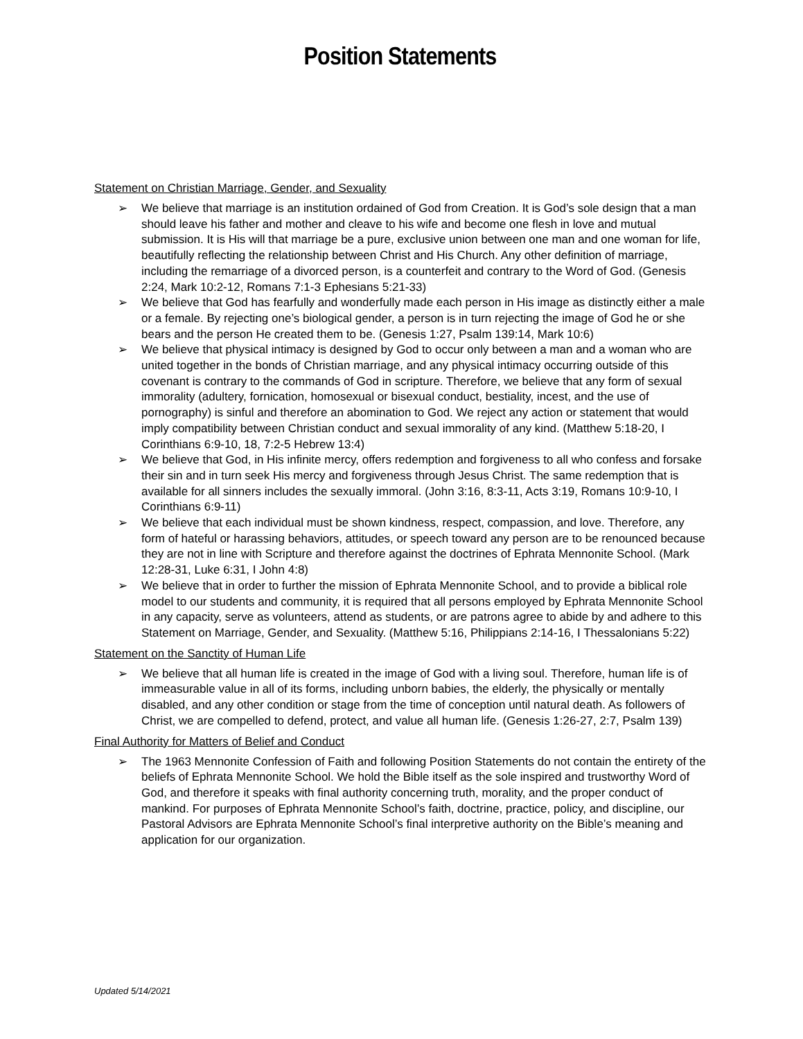Position Statements
Statement on Christian Marriage, Gender, and Sexuality
➢ We believe that marriage is an institution ordained of God from Creation. It is God’s sole design that a man should leave his father and mother and cleave to his wife and become one flesh in love and mutual submission. It is His will that marriage be a pure, exclusive union between one man and one woman for life, beautifully reflecting the relationship between Christ and His Church. Any other definition of marriage, including the remarriage of a divorced person, is a counterfeit and contrary to the Word of God. (Genesis 2:24, Mark 10:2-12, Romans 7:1-3 Ephesians 5:21-33)
➢ We believe that God has fearfully and wonderfully made each person in His image as distinctly either a male or a female. By rejecting one’s biological gender, a person is in turn rejecting the image of God he or she bears and the person He created them to be. (Genesis 1:27, Psalm 139:14, Mark 10:6)
➢ We believe that physical intimacy is designed by God to occur only between a man and a woman who are united together in the bonds of Christian marriage, and any physical intimacy occurring outside of this covenant is contrary to the commands of God in scripture. Therefore, we believe that any form of sexual immorality (adultery, fornication, homosexual or bisexual conduct, bestiality, incest, and the use of pornography) is sinful and therefore an abomination to God. We reject any action or statement that would imply compatibility between Christian conduct and sexual immorality of any kind. (Matthew 5:18-20, I Corinthians 6:9-10, 18, 7:2-5 Hebrew 13:4)
➢ We believe that God, in His infinite mercy, offers redemption and forgiveness to all who confess and forsake their sin and in turn seek His mercy and forgiveness through Jesus Christ. The same redemption that is available for all sinners includes the sexually immoral. (John 3:16, 8:3-11, Acts 3:19, Romans 10:9-10, I Corinthians 6:9-11)
➢ We believe that each individual must be shown kindness, respect, compassion, and love. Therefore, any form of hateful or harassing behaviors, attitudes, or speech toward any person are to be renounced because they are not in line with Scripture and therefore against the doctrines of Ephrata Mennonite School. (Mark 12:28-31, Luke 6:31, I John 4:8)
➢ We believe that in order to further the mission of Ephrata Mennonite School, and to provide a biblical role model to our students and community, it is required that all persons employed by Ephrata Mennonite School in any capacity, serve as volunteers, attend as students, or are patrons agree to abide by and adhere to this Statement on Marriage, Gender, and Sexuality. (Matthew 5:16, Philippians 2:14-16, I Thessalonians 5:22)
Statement on the Sanctity of Human Life
➢ We believe that all human life is created in the image of God with a living soul. Therefore, human life is of immeasurable value in all of its forms, including unborn babies, the elderly, the physically or mentally disabled, and any other condition or stage from the time of conception until natural death. As followers of Christ, we are compelled to defend, protect, and value all human life. (Genesis 1:26-27, 2:7, Psalm 139)
Final Authority for Matters of Belief and Conduct
➢ The 1963 Mennonite Confession of Faith and following Position Statements do not contain the entirety of the beliefs of Ephrata Mennonite School. We hold the Bible itself as the sole inspired and trustworthy Word of God, and therefore it speaks with final authority concerning truth, morality, and the proper conduct of mankind. For purposes of Ephrata Mennonite School’s faith, doctrine, practice, policy, and discipline, our Pastoral Advisors are Ephrata Mennonite School’s final interpretive authority on the Bible’s meaning and application for our organization.
Updated 5/14/2021